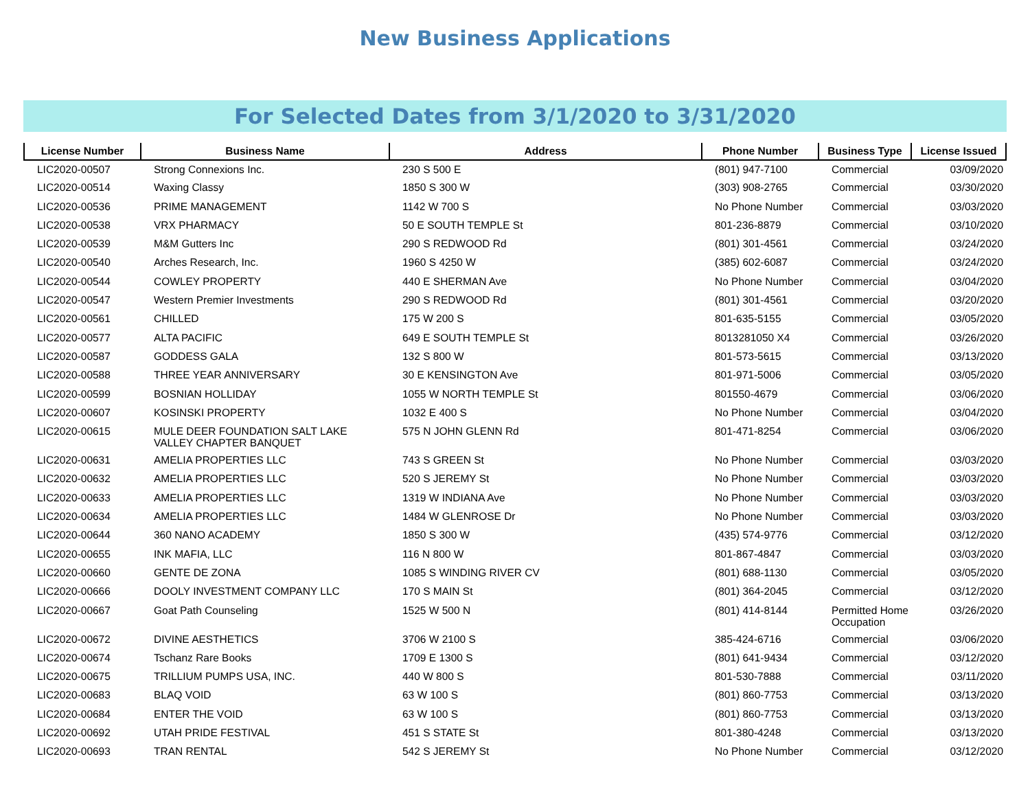New Business Applications
For Selected Dates from 3/1/2020 to 3/31/2020
| License Number | Business Name | Address | Phone Number | Business Type | License Issued |
| --- | --- | --- | --- | --- | --- |
| LIC2020-00507 | Strong Connexions Inc. | 230 S 500 E | (801) 947-7100 | Commercial | 03/09/2020 |
| LIC2020-00514 | Waxing Classy | 1850 S 300 W | (303) 908-2765 | Commercial | 03/30/2020 |
| LIC2020-00536 | PRIME MANAGEMENT | 1142 W 700 S | No Phone Number | Commercial | 03/03/2020 |
| LIC2020-00538 | VRX PHARMACY | 50 E SOUTH TEMPLE St | 801-236-8879 | Commercial | 03/10/2020 |
| LIC2020-00539 | M&M Gutters Inc | 290 S REDWOOD Rd | (801) 301-4561 | Commercial | 03/24/2020 |
| LIC2020-00540 | Arches Research, Inc. | 1960 S 4250 W | (385) 602-6087 | Commercial | 03/24/2020 |
| LIC2020-00544 | COWLEY PROPERTY | 440 E SHERMAN Ave | No Phone Number | Commercial | 03/04/2020 |
| LIC2020-00547 | Western Premier Investments | 290 S REDWOOD Rd | (801) 301-4561 | Commercial | 03/20/2020 |
| LIC2020-00561 | CHILLED | 175 W 200 S | 801-635-5155 | Commercial | 03/05/2020 |
| LIC2020-00577 | ALTA PACIFIC | 649 E SOUTH TEMPLE St | 8013281050 X4 | Commercial | 03/26/2020 |
| LIC2020-00587 | GODDESS GALA | 132 S 800 W | 801-573-5615 | Commercial | 03/13/2020 |
| LIC2020-00588 | THREE YEAR ANNIVERSARY | 30 E KENSINGTON Ave | 801-971-5006 | Commercial | 03/05/2020 |
| LIC2020-00599 | BOSNIAN HOLLIDAY | 1055 W NORTH TEMPLE St | 801550-4679 | Commercial | 03/06/2020 |
| LIC2020-00607 | KOSINSKI PROPERTY | 1032 E 400 S | No Phone Number | Commercial | 03/04/2020 |
| LIC2020-00615 | MULE DEER FOUNDATION SALT LAKE VALLEY CHAPTER BANQUET | 575 N JOHN GLENN Rd | 801-471-8254 | Commercial | 03/06/2020 |
| LIC2020-00631 | AMELIA PROPERTIES LLC | 743 S GREEN St | No Phone Number | Commercial | 03/03/2020 |
| LIC2020-00632 | AMELIA PROPERTIES LLC | 520 S JEREMY St | No Phone Number | Commercial | 03/03/2020 |
| LIC2020-00633 | AMELIA PROPERTIES LLC | 1319 W INDIANA Ave | No Phone Number | Commercial | 03/03/2020 |
| LIC2020-00634 | AMELIA PROPERTIES LLC | 1484 W GLENROSE Dr | No Phone Number | Commercial | 03/03/2020 |
| LIC2020-00644 | 360 NANO ACADEMY | 1850 S 300 W | (435) 574-9776 | Commercial | 03/12/2020 |
| LIC2020-00655 | INK MAFIA, LLC | 116 N 800 W | 801-867-4847 | Commercial | 03/03/2020 |
| LIC2020-00660 | GENTE DE ZONA | 1085 S WINDING RIVER CV | (801) 688-1130 | Commercial | 03/05/2020 |
| LIC2020-00666 | DOOLY INVESTMENT COMPANY LLC | 170 S MAIN St | (801) 364-2045 | Commercial | 03/12/2020 |
| LIC2020-00667 | Goat Path Counseling | 1525 W 500 N | (801) 414-8144 | Permitted Home Occupation | 03/26/2020 |
| LIC2020-00672 | DIVINE AESTHETICS | 3706 W 2100 S | 385-424-6716 | Commercial | 03/06/2020 |
| LIC2020-00674 | Tschanz Rare Books | 1709 E 1300 S | (801) 641-9434 | Commercial | 03/12/2020 |
| LIC2020-00675 | TRILLIUM PUMPS USA, INC. | 440 W 800 S | 801-530-7888 | Commercial | 03/11/2020 |
| LIC2020-00683 | BLAQ VOID | 63 W 100 S | (801) 860-7753 | Commercial | 03/13/2020 |
| LIC2020-00684 | ENTER THE VOID | 63 W 100 S | (801) 860-7753 | Commercial | 03/13/2020 |
| LIC2020-00692 | UTAH PRIDE FESTIVAL | 451 S STATE St | 801-380-4248 | Commercial | 03/13/2020 |
| LIC2020-00693 | TRAN RENTAL | 542 S JEREMY St | No Phone Number | Commercial | 03/12/2020 |